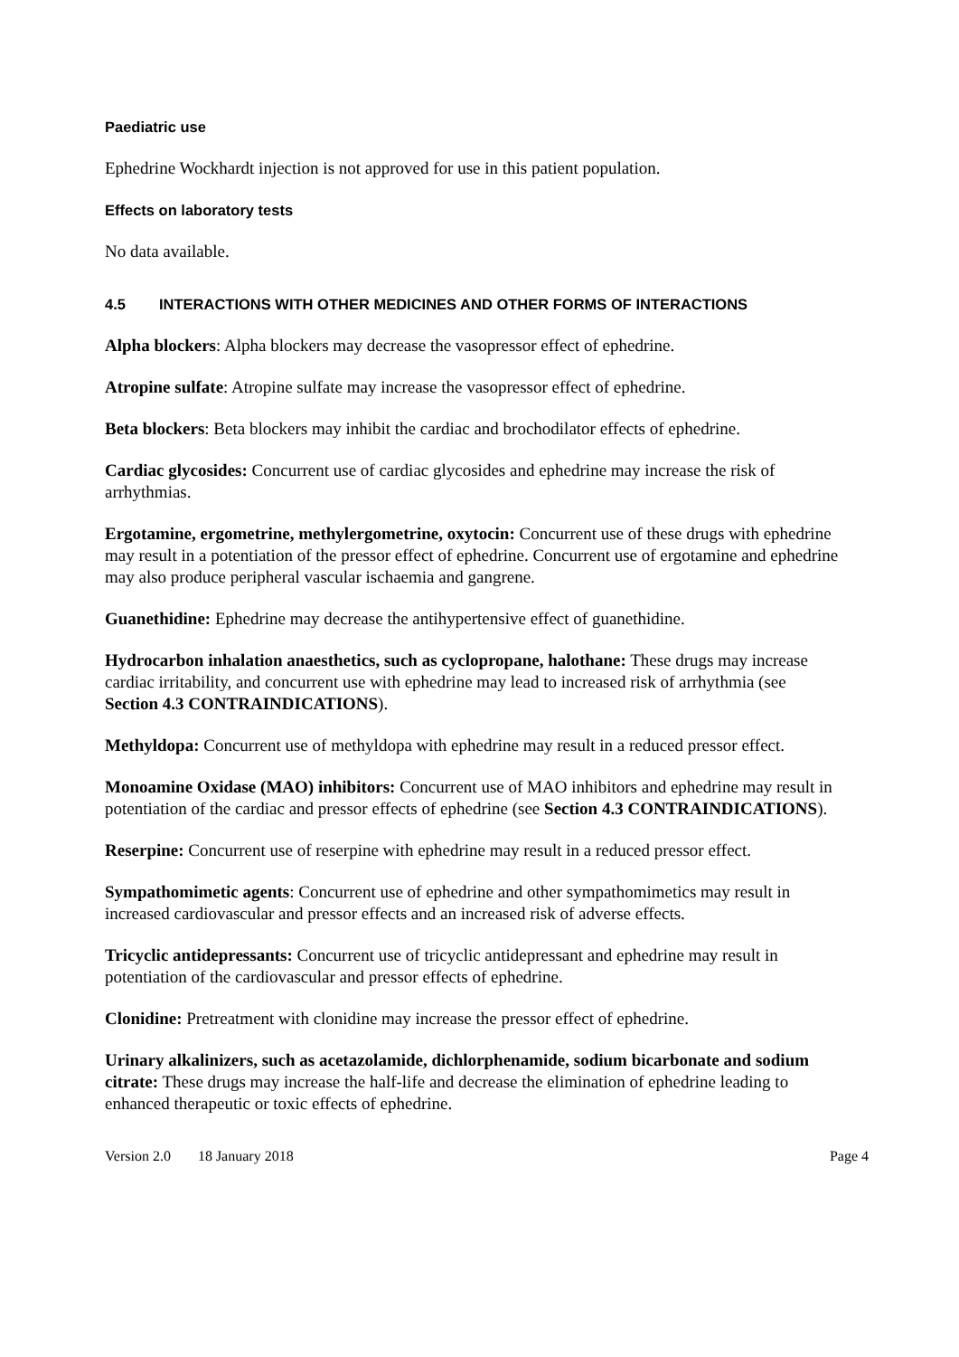Paediatric use
Ephedrine Wockhardt injection is not approved for use in this patient population.
Effects on laboratory tests
No data available.
4.5 INTERACTIONS WITH OTHER MEDICINES AND OTHER FORMS OF INTERACTIONS
Alpha blockers: Alpha blockers may decrease the vasopressor effect of ephedrine.
Atropine sulfate: Atropine sulfate may increase the vasopressor effect of ephedrine.
Beta blockers: Beta blockers may inhibit the cardiac and brochodilator effects of ephedrine.
Cardiac glycosides: Concurrent use of cardiac glycosides and ephedrine may increase the risk of arrhythmias.
Ergotamine, ergometrine, methylergometrine, oxytocin: Concurrent use of these drugs with ephedrine may result in a potentiation of the pressor effect of ephedrine. Concurrent use of ergotamine and ephedrine may also produce peripheral vascular ischaemia and gangrene.
Guanethidine: Ephedrine may decrease the antihypertensive effect of guanethidine.
Hydrocarbon inhalation anaesthetics, such as cyclopropane, halothane: These drugs may increase cardiac irritability, and concurrent use with ephedrine may lead to increased risk of arrhythmia (see Section 4.3 CONTRAINDICATIONS).
Methyldopa: Concurrent use of methyldopa with ephedrine may result in a reduced pressor effect.
Monoamine Oxidase (MAO) inhibitors: Concurrent use of MAO inhibitors and ephedrine may result in potentiation of the cardiac and pressor effects of ephedrine (see Section 4.3 CONTRAINDICATIONS).
Reserpine: Concurrent use of reserpine with ephedrine may result in a reduced pressor effect.
Sympathomimetic agents: Concurrent use of ephedrine and other sympathomimetics may result in increased cardiovascular and pressor effects and an increased risk of adverse effects.
Tricyclic antidepressants: Concurrent use of tricyclic antidepressant and ephedrine may result in potentiation of the cardiovascular and pressor effects of ephedrine.
Clonidine: Pretreatment with clonidine may increase the pressor effect of ephedrine.
Urinary alkalinizers, such as acetazolamide, dichlorphenamide, sodium bicarbonate and sodium citrate: These drugs may increase the half-life and decrease the elimination of ephedrine leading to enhanced therapeutic or toxic effects of ephedrine.
Version 2.0 18 January 2018 Page 4